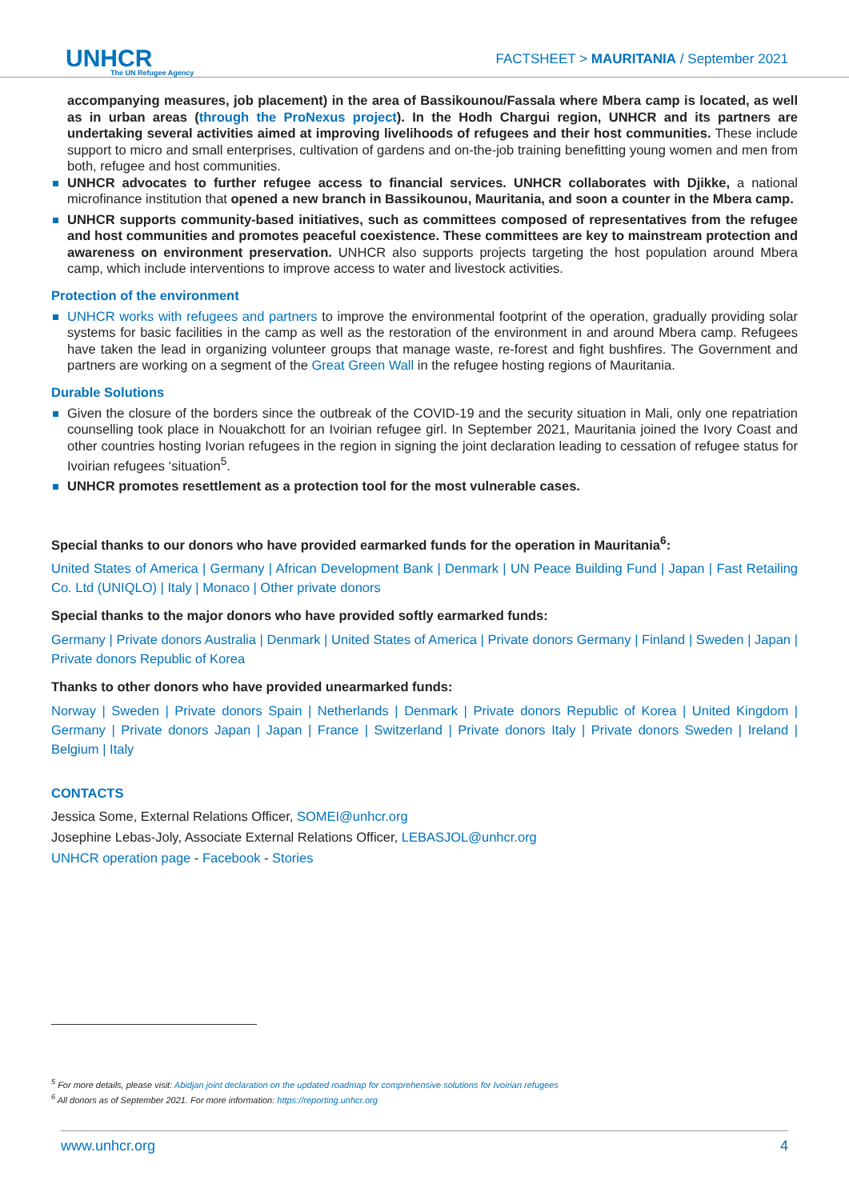UNHCR
The UN Refugee Agency
FACTSHEET > MAURITANIA / September 2021
accompanying measures, job placement) in the area of Bassikounou/Fassala where Mbera camp is located, as well as in urban areas (through the ProNexus project). In the Hodh Chargui region, UNHCR and its partners are undertaking several activities aimed at improving livelihoods of refugees and their host communities. These include support to micro and small enterprises, cultivation of gardens and on-the-job training benefitting young women and men from both, refugee and host communities.
UNHCR advocates to further refugee access to financial services. UNHCR collaborates with Djikke, a national microfinance institution that opened a new branch in Bassikounou, Mauritania, and soon a counter in the Mbera camp.
UNHCR supports community-based initiatives, such as committees composed of representatives from the refugee and host communities and promotes peaceful coexistence. These committees are key to mainstream protection and awareness on environment preservation. UNHCR also supports projects targeting the host population around Mbera camp, which include interventions to improve access to water and livestock activities.
Protection of the environment
UNHCR works with refugees and partners to improve the environmental footprint of the operation, gradually providing solar systems for basic facilities in the camp as well as the restoration of the environment in and around Mbera camp. Refugees have taken the lead in organizing volunteer groups that manage waste, re-forest and fight bushfires. The Government and partners are working on a segment of the Great Green Wall in the refugee hosting regions of Mauritania.
Durable Solutions
Given the closure of the borders since the outbreak of the COVID-19 and the security situation in Mali, only one repatriation counselling took place in Nouakchott for an Ivoirian refugee girl. In September 2021, Mauritania joined the Ivory Coast and other countries hosting Ivorian refugees in the region in signing the joint declaration leading to cessation of refugee status for Ivoirian refugees ‘situation<sup>5</sup>.
UNHCR promotes resettlement as a protection tool for the most vulnerable cases.
Special thanks to our donors who have provided earmarked funds for the operation in Mauritania<sup>6</sup>:
United States of America | Germany | African Development Bank | Denmark | UN Peace Building Fund | Japan | Fast Retailing Co. Ltd (UNIQLO) | Italy | Monaco | Other private donors
Special thanks to the major donors who have provided softly earmarked funds:
Germany | Private donors Australia | Denmark | United States of America | Private donors Germany | Finland | Sweden | Japan | Private donors Republic of Korea
Thanks to other donors who have provided unearmarked funds:
Norway | Sweden | Private donors Spain | Netherlands | Denmark | Private donors Republic of Korea | United Kingdom | Germany | Private donors Japan | Japan | France | Switzerland | Private donors Italy | Private donors Sweden | Ireland | Belgium | Italy
CONTACTS
Jessica Some, External Relations Officer, SOMEI@unhcr.org
Josephine Lebas-Joly, Associate External Relations Officer, LEBASJOL@unhcr.org
UNHCR operation page - Facebook - Stories
<sup>5</sup> For more details, please visit: Abidjan joint declaration on the updated roadmap for comprehensive solutions for Ivoirian refugees
<sup>6</sup> All donors as of September 2021. For more information: https://reporting.unhcr.org
www.unhcr.org 4